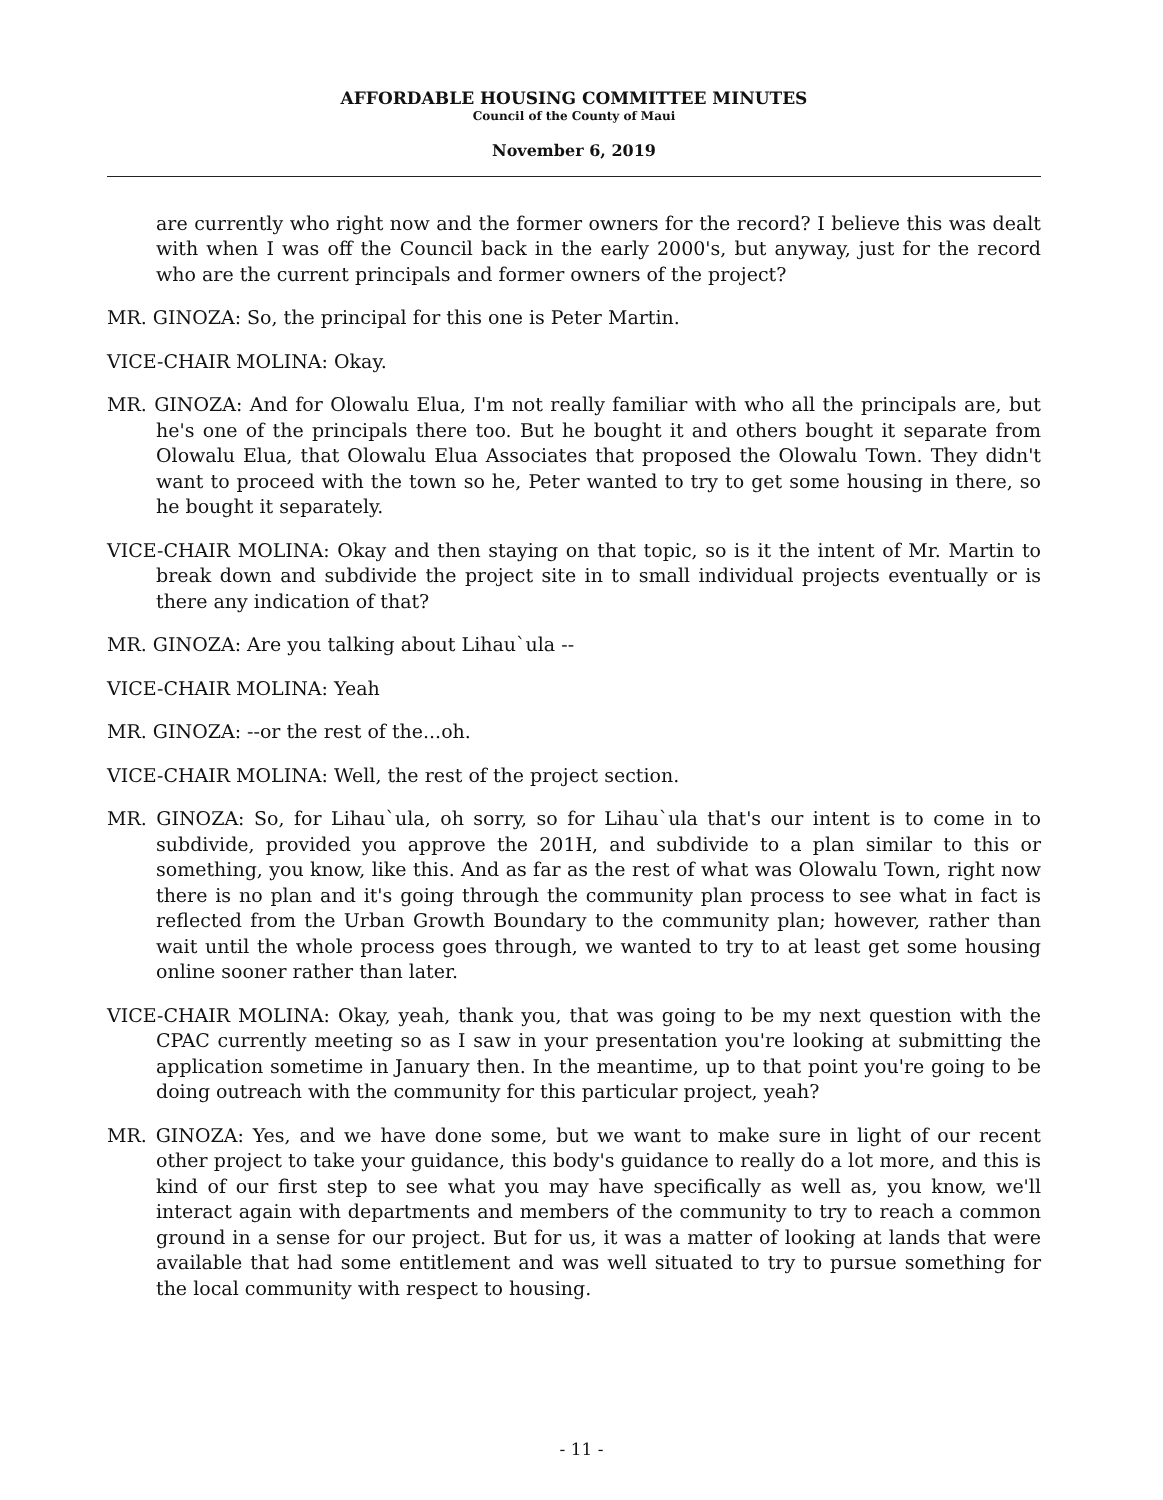AFFORDABLE HOUSING COMMITTEE MINUTES
Council of the County of Maui
November 6, 2019
are currently who right now and the former owners for the record? I believe this was dealt with when I was off the Council back in the early 2000's, but anyway, just for the record who are the current principals and former owners of the project?
MR. GINOZA: So, the principal for this one is Peter Martin.
VICE-CHAIR MOLINA: Okay.
MR. GINOZA: And for Olowalu Elua, I'm not really familiar with who all the principals are, but he's one of the principals there too. But he bought it and others bought it separate from Olowalu Elua, that Olowalu Elua Associates that proposed the Olowalu Town. They didn't want to proceed with the town so he, Peter wanted to try to get some housing in there, so he bought it separately.
VICE-CHAIR MOLINA: Okay and then staying on that topic, so is it the intent of Mr. Martin to break down and subdivide the project site in to small individual projects eventually or is there any indication of that?
MR. GINOZA: Are you talking about Lihau`ula --
VICE-CHAIR MOLINA: Yeah
MR. GINOZA: --or the rest of the...oh.
VICE-CHAIR MOLINA: Well, the rest of the project section.
MR. GINOZA: So, for Lihau`ula, oh sorry, so for Lihau`ula that's our intent is to come in to subdivide, provided you approve the 201H, and subdivide to a plan similar to this or something, you know, like this. And as far as the rest of what was Olowalu Town, right now there is no plan and it's going through the community plan process to see what in fact is reflected from the Urban Growth Boundary to the community plan; however, rather than wait until the whole process goes through, we wanted to try to at least get some housing online sooner rather than later.
VICE-CHAIR MOLINA: Okay, yeah, thank you, that was going to be my next question with the CPAC currently meeting so as I saw in your presentation you're looking at submitting the application sometime in January then. In the meantime, up to that point you're going to be doing outreach with the community for this particular project, yeah?
MR. GINOZA: Yes, and we have done some, but we want to make sure in light of our recent other project to take your guidance, this body's guidance to really do a lot more, and this is kind of our first step to see what you may have specifically as well as, you know, we'll interact again with departments and members of the community to try to reach a common ground in a sense for our project. But for us, it was a matter of looking at lands that were available that had some entitlement and was well situated to try to pursue something for the local community with respect to housing.
- 11 -